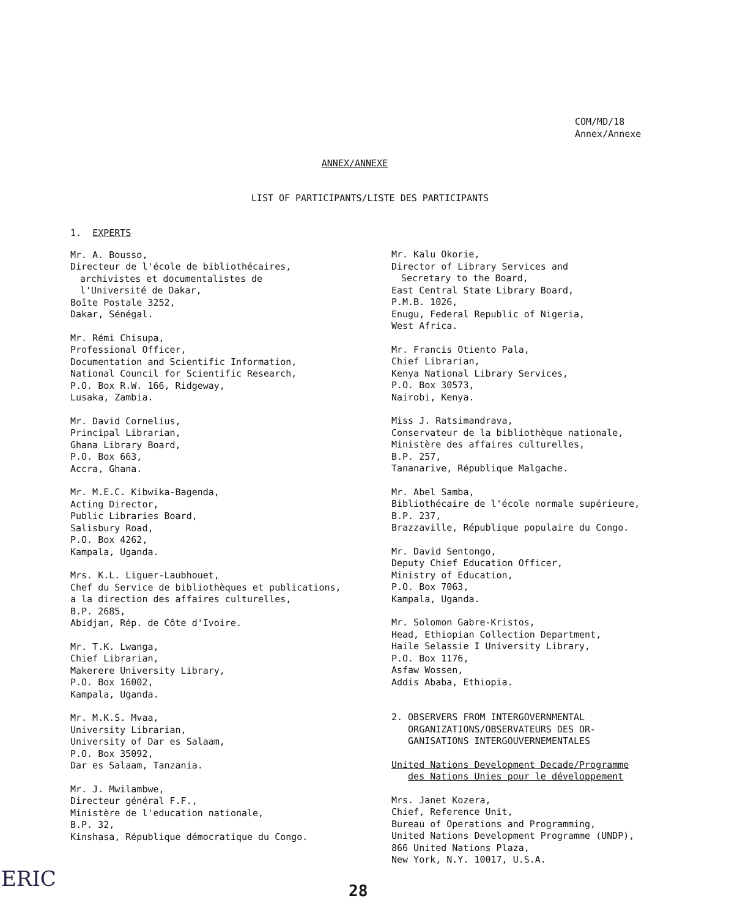COM/MD/18
Annex/Annexe
ANNEX/ANNEXE
LIST OF PARTICIPANTS/LISTE DES PARTICIPANTS
1. EXPERTS
Mr. A. Bousso,
Directeur de l'école de bibliothécaires,
archivistes et documentalistes de
l'Université de Dakar,
Boîte Postale 3252,
Dakar, Sénégal.
Mr. Rémi Chisupa,
Professional Officer,
Documentation and Scientific Information,
National Council for Scientific Research,
P.O. Box R.W. 166, Ridgeway,
Lusaka, Zambia.
Mr. David Cornelius,
Principal Librarian,
Ghana Library Board,
P.O. Box 663,
Accra, Ghana.
Mr. M.E.C. Kibwika-Bagenda,
Acting Director,
Public Libraries Board,
Salisbury Road,
P.O. Box 4262,
Kampala, Uganda.
Mrs. K.L. Liguer-Laubhouet,
Chef du Service de bibliothèques et publications,
a la direction des affaires culturelles,
B.P. 2685,
Abidjan, Rép. de Côte d'Ivoire.
Mr. T.K. Lwanga,
Chief Librarian,
Makerere University Library,
P.O. Box 16002,
Kampala, Uganda.
Mr. M.K.S. Mvaa,
University Librarian,
University of Dar es Salaam,
P.O. Box 35092,
Dar es Salaam, Tanzania.
Mr. J. Mwilambwe,
Directeur général F.F.,
Ministère de l'education nationale,
B.P. 32,
Kinshasa, République démocratique du Congo.
Mr. Kalu Okorie,
Director of Library Services and
Secretary to the Board,
East Central State Library Board,
P.M.B. 1026,
Enugu, Federal Republic of Nigeria,
West Africa.
Mr. Francis Otiento Pala,
Chief Librarian,
Kenya National Library Services,
P.O. Box 30573,
Nairobi, Kenya.
Miss J. Ratsimandrava,
Conservateur de la bibliothèque nationale,
Ministère des affaires culturelles,
B.P. 257,
Tananarive, République Malgache.
Mr. Abel Samba,
Bibliothécaire de l'école normale supérieure,
B.P. 237,
Brazzaville, République populaire du Congo.
Mr. David Sentongo,
Deputy Chief Education Officer,
Ministry of Education,
P.O. Box 7063,
Kampala, Uganda.
Mr. Solomon Gabre-Kristos,
Head, Ethiopian Collection Department,
Haile Selassie I University Library,
P.O. Box 1176,
Asfaw Wossen,
Addis Ababa, Ethiopia.
2. OBSERVERS FROM INTERGOVERNMENTAL
ORGANIZATIONS/OBSERVATEURS DES OR-
GANISATIONS INTERGOUVERNEMENTALES
United Nations Development Decade/Programme
des Nations Unies pour le développement
Mrs. Janet Kozera,
Chief, Reference Unit,
Bureau of Operations and Programming,
United Nations Development Programme (UNDP),
866 United Nations Plaza,
New York, N.Y. 10017, U.S.A.
28
ERIC